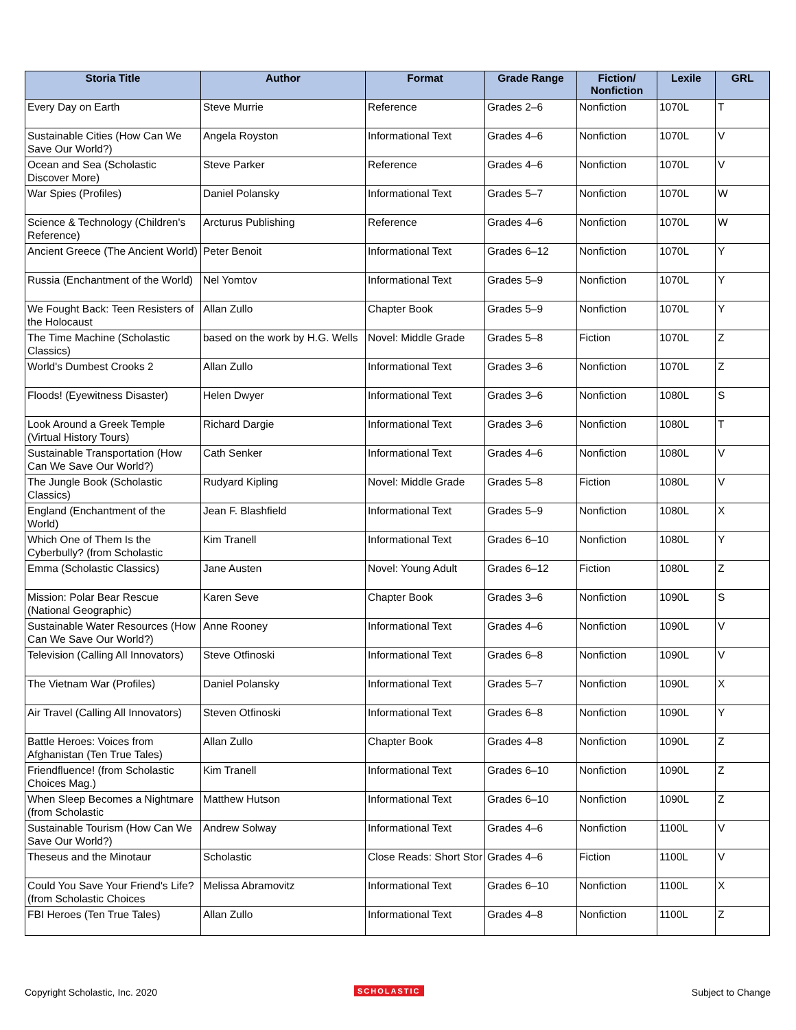| Storia Title | Author | Format | Grade Range | Fiction/ Nonfiction | Lexile | GRL |
| --- | --- | --- | --- | --- | --- | --- |
| Every Day on Earth | Steve Murrie | Reference | Grades 2–6 | Nonfiction | 1070L | T |
| Sustainable Cities (How Can We Save Our World?) | Angela Royston | Informational Text | Grades 4–6 | Nonfiction | 1070L | V |
| Ocean and Sea (Scholastic Discover More) | Steve Parker | Reference | Grades 4–6 | Nonfiction | 1070L | V |
| War Spies (Profiles) | Daniel Polansky | Informational Text | Grades 5–7 | Nonfiction | 1070L | W |
| Science & Technology (Children's Reference) | Arcturus Publishing | Reference | Grades 4–6 | Nonfiction | 1070L | W |
| Ancient Greece (The Ancient World) | Peter Benoit | Informational Text | Grades 6–12 | Nonfiction | 1070L | Y |
| Russia (Enchantment of the World) | Nel Yomtov | Informational Text | Grades 5–9 | Nonfiction | 1070L | Y |
| We Fought Back: Teen Resisters of the Holocaust | Allan Zullo | Chapter Book | Grades 5–9 | Nonfiction | 1070L | Y |
| The Time Machine (Scholastic Classics) | based on the work by H.G. Wells | Novel: Middle Grade | Grades 5–8 | Fiction | 1070L | Z |
| World's Dumbest Crooks 2 | Allan Zullo | Informational Text | Grades 3–6 | Nonfiction | 1070L | Z |
| Floods! (Eyewitness Disaster) | Helen Dwyer | Informational Text | Grades 3–6 | Nonfiction | 1080L | S |
| Look Around a Greek Temple (Virtual History Tours) | Richard Dargie | Informational Text | Grades 3–6 | Nonfiction | 1080L | T |
| Sustainable Transportation (How Can We Save Our World?) | Cath Senker | Informational Text | Grades 4–6 | Nonfiction | 1080L | V |
| The Jungle Book (Scholastic Classics) | Rudyard Kipling | Novel: Middle Grade | Grades 5–8 | Fiction | 1080L | V |
| England (Enchantment of the World) | Jean F. Blashfield | Informational Text | Grades 5–9 | Nonfiction | 1080L | X |
| Which One of Them Is the Cyberbully? (from Scholastic | Kim Tranell | Informational Text | Grades 6–10 | Nonfiction | 1080L | Y |
| Emma (Scholastic Classics) | Jane Austen | Novel: Young Adult | Grades 6–12 | Fiction | 1080L | Z |
| Mission: Polar Bear Rescue (National Geographic) | Karen Seve | Chapter Book | Grades 3–6 | Nonfiction | 1090L | S |
| Sustainable Water Resources (How Can We Save Our World?) | Anne Rooney | Informational Text | Grades 4–6 | Nonfiction | 1090L | V |
| Television (Calling All Innovators) | Steve Otfinoski | Informational Text | Grades 6–8 | Nonfiction | 1090L | V |
| The Vietnam War (Profiles) | Daniel Polansky | Informational Text | Grades 5–7 | Nonfiction | 1090L | X |
| Air Travel (Calling All Innovators) | Steven Otfinoski | Informational Text | Grades 6–8 | Nonfiction | 1090L | Y |
| Battle Heroes: Voices from Afghanistan (Ten True Tales) | Allan Zullo | Chapter Book | Grades 4–8 | Nonfiction | 1090L | Z |
| Friendfluence! (from Scholastic Choices Mag.) | Kim Tranell | Informational Text | Grades 6–10 | Nonfiction | 1090L | Z |
| When Sleep Becomes a Nightmare (from Scholastic | Matthew Hutson | Informational Text | Grades 6–10 | Nonfiction | 1090L | Z |
| Sustainable Tourism (How Can We Save Our World?) | Andrew Solway | Informational Text | Grades 4–6 | Nonfiction | 1100L | V |
| Theseus and the Minotaur | Scholastic | Close Reads: Short Stor | Grades 4–6 | Fiction | 1100L | V |
| Could You Save Your Friend's Life? (from Scholastic Choices | Melissa Abramovitz | Informational Text | Grades 6–10 | Nonfiction | 1100L | X |
| FBI Heroes (Ten True Tales) | Allan Zullo | Informational Text | Grades 4–8 | Nonfiction | 1100L | Z |
Copyright Scholastic, Inc. 2020 SCHOLASTIC Subject to Change